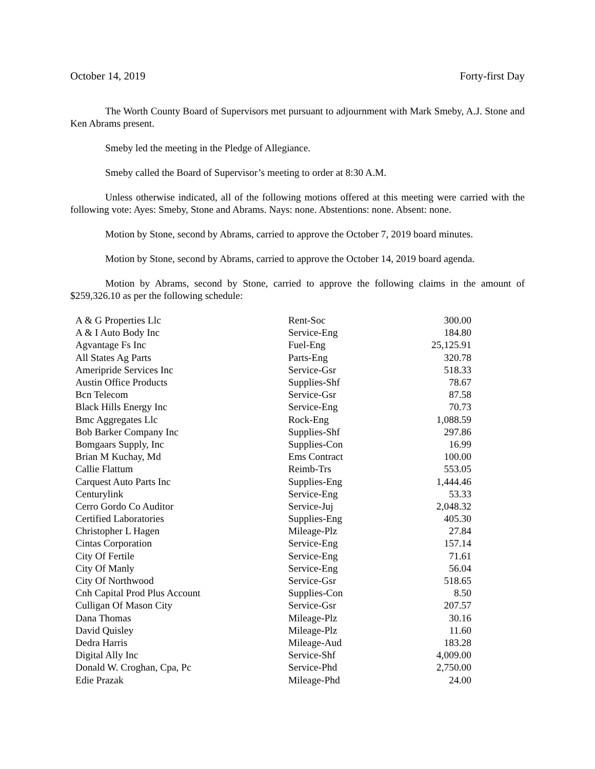October 14, 2019 Forty-first Day
The Worth County Board of Supervisors met pursuant to adjournment with Mark Smeby, A.J. Stone and Ken Abrams present.
Smeby led the meeting in the Pledge of Allegiance.
Smeby called the Board of Supervisor’s meeting to order at 8:30 A.M.
Unless otherwise indicated, all of the following motions offered at this meeting were carried with the following vote: Ayes: Smeby, Stone and Abrams. Nays: none. Abstentions: none. Absent: none.
Motion by Stone, second by Abrams, carried to approve the October 7, 2019 board minutes.
Motion by Stone, second by Abrams, carried to approve the October 14, 2019 board agenda.
Motion by Abrams, second by Stone, carried to approve the following claims in the amount of $259,326.10 as per the following schedule:
| A & G Properties Llc | Rent-Soc | 300.00 |
| A & I Auto Body Inc | Service-Eng | 184.80 |
| Agvantage Fs Inc | Fuel-Eng | 25,125.91 |
| All States Ag Parts | Parts-Eng | 320.78 |
| Ameripride Services Inc | Service-Gsr | 518.33 |
| Austin Office Products | Supplies-Shf | 78.67 |
| Bcn Telecom | Service-Gsr | 87.58 |
| Black Hills Energy Inc | Service-Eng | 70.73 |
| Bmc Aggregates Llc | Rock-Eng | 1,088.59 |
| Bob Barker Company Inc | Supplies-Shf | 297.86 |
| Bomgaars Supply, Inc | Supplies-Con | 16.99 |
| Brian M Kuchay, Md | Ems Contract | 100.00 |
| Callie Flattum | Reimb-Trs | 553.05 |
| Carquest Auto Parts Inc | Supplies-Eng | 1,444.46 |
| Centurylink | Service-Eng | 53.33 |
| Cerro Gordo Co Auditor | Service-Juj | 2,048.32 |
| Certified Laboratories | Supplies-Eng | 405.30 |
| Christopher L Hagen | Mileage-Plz | 27.84 |
| Cintas Corporation | Service-Eng | 157.14 |
| City Of Fertile | Service-Eng | 71.61 |
| City Of Manly | Service-Eng | 56.04 |
| City Of Northwood | Service-Gsr | 518.65 |
| Cnh Capital Prod Plus Account | Supplies-Con | 8.50 |
| Culligan Of Mason City | Service-Gsr | 207.57 |
| Dana Thomas | Mileage-Plz | 30.16 |
| David Quisley | Mileage-Plz | 11.60 |
| Dedra Harris | Mileage-Aud | 183.28 |
| Digital Ally Inc | Service-Shf | 4,009.00 |
| Donald W. Croghan, Cpa, Pc | Service-Phd | 2,750.00 |
| Edie Prazak | Mileage-Phd | 24.00 |